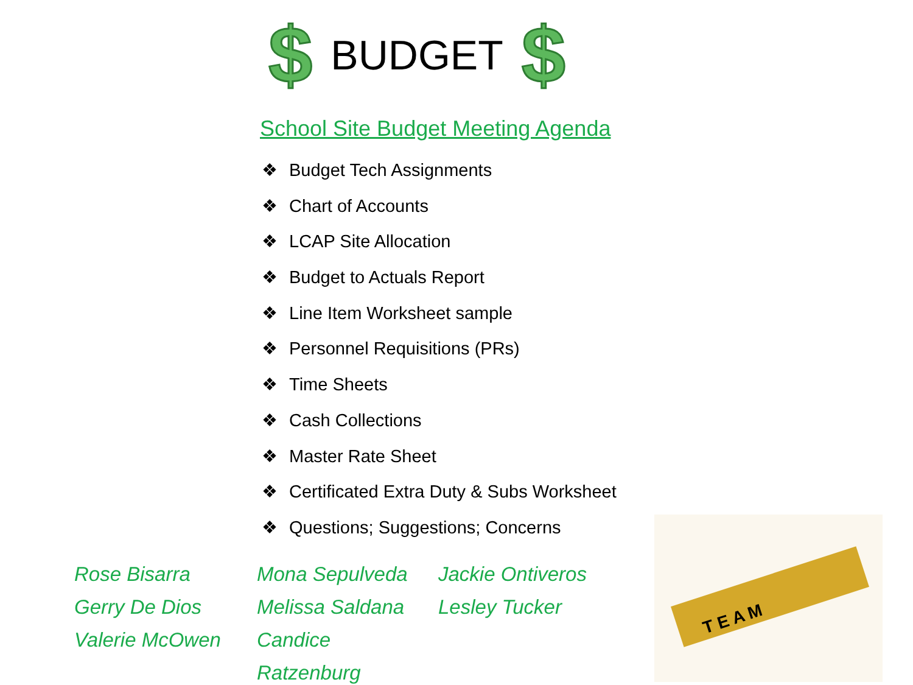$
BUDGET
$
School Site Budget Meeting Agenda
❖ Budget Tech Assignments
❖ Chart of Accounts
❖ LCAP Site Allocation
❖ Budget to Actuals Report
❖ Line Item Worksheet sample
❖ Personnel Requisitions (PRs)
❖ Time Sheets
❖ Cash Collections
❖ Master Rate Sheet
❖ Certificated Extra Duty & Subs Worksheet
❖ Questions; Suggestions; Concerns
Rose Bisarra
Gerry De Dios
Valerie McOwen
Mona Sepulveda
Melissa Saldana
Candice Ratzenburg
Jackie Ontiveros
Lesley Tucker
T E A M